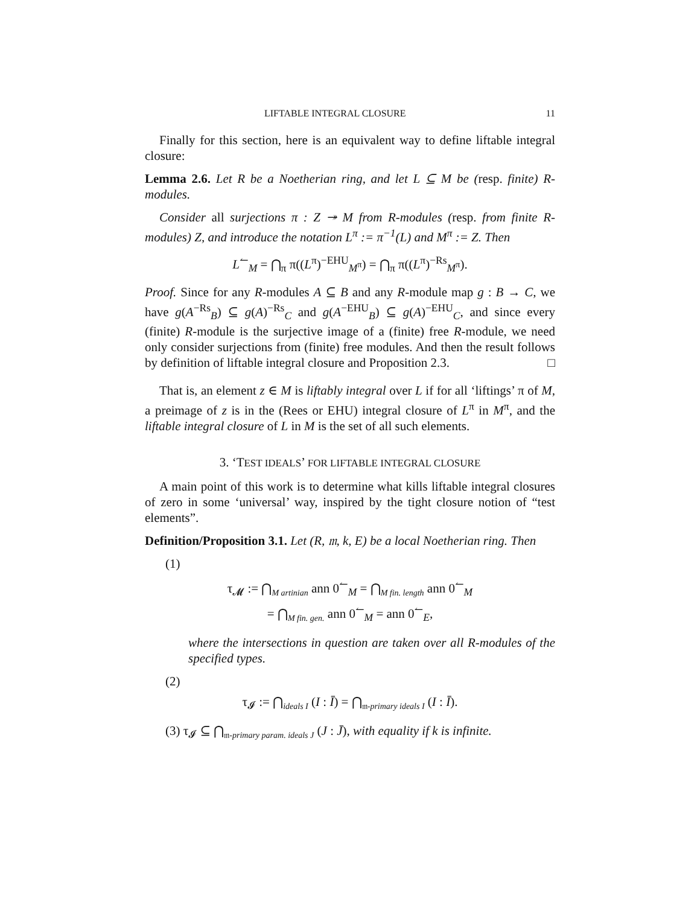LIFTABLE INTEGRAL CLOSURE 11
Finally for this section, here is an equivalent way to define liftable integral closure:
Lemma 2.6. Let R be a Noetherian ring, and let L ⊆ M be (resp. finite) R-modules.
Consider all surjections π : Z ↠ M from R-modules (resp. from finite R-modules) Z, and introduce the notation L<sup>π</sup> := π<sup>−1</sup>(L) and M<sup>π</sup> := Z. Then
L<sup>↼</sup><sub>M</sub> = ⋂<sub>π</sub> π((L<sup>π</sup>)<sup>−EHU</sup><sub>M<sup>π</sup></sub>) = ⋂<sub>π</sub> π((L<sup>π</sup>)<sup>−Rs</sup><sub>M<sup>π</sup></sub>).
Proof. Since for any R-modules A ⊆ B and any R-module map g : B → C, we have g(A<sup>−Rs</sup><sub>B</sub>) ⊆ g(A)<sup>−Rs</sup><sub>C</sub> and g(A<sup>−EHU</sup><sub>B</sub>) ⊆ g(A)<sup>−EHU</sup><sub>C</sub>, and since every (finite) R-module is the surjective image of a (finite) free R-module, we need only consider surjections from (finite) free modules. And then the result follows by definition of liftable integral closure and Proposition 2.3. □
That is, an element z ∈ M is liftably integral over L if for all ‘liftings’ π of M, a preimage of z is in the (Rees or EHU) integral closure of L<sup>π</sup> in M<sup>π</sup>, and the liftable integral closure of L in M is the set of all such elements.
3. ‘TEST IDEALS’ FOR LIFTABLE INTEGRAL CLOSURE
A main point of this work is to determine what kills liftable integral closures of zero in some ‘universal’ way, inspired by the tight closure notion of “test elements”.
Definition/Proposition 3.1. Let (R, 𝔪, k, E) be a local Noetherian ring. Then
(1)
τ<sub>𝓜</sub> := ⋂<sub>M artinian</sub> ann 0<sup>↼</sup><sub>M</sub> = ⋂<sub>M fin. length</sub> ann 0<sup>↼</sup><sub>M</sub>
= ⋂<sub>M fin. gen.</sub> ann 0<sup>↼</sup><sub>M</sub> = ann 0<sup>↼</sup><sub>E</sub>,
where the intersections in question are taken over all R-modules of the specified types.
(2)
τ<sub>𝓘</sub> := ⋂<sub>ideals I</sub> (I : Ī) = ⋂<sub>𝔪-primary ideals I</sub> (I : Ī).
(3) τ<sub>𝓘</sub> ⊆ ⋂<sub>𝔪-primary param. ideals J</sub> (J : J̄), with equality if k is infinite.